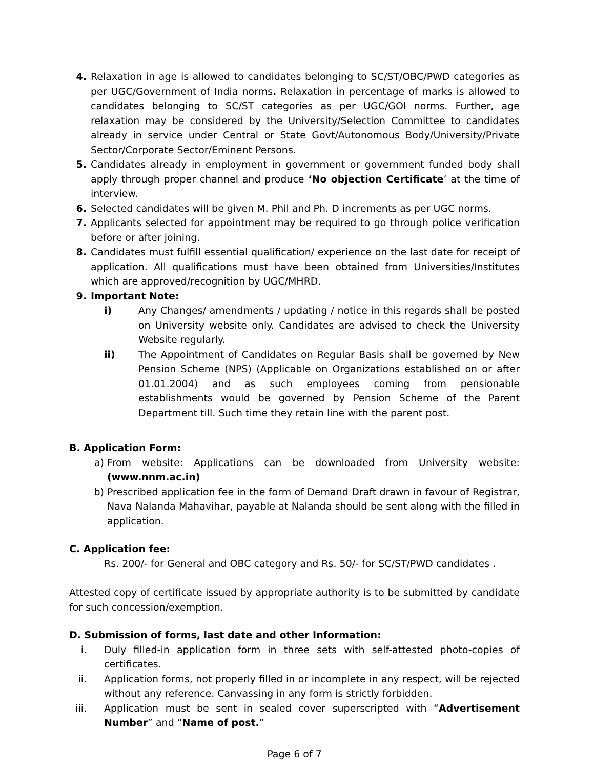4. Relaxation in age is allowed to candidates belonging to SC/ST/OBC/PWD categories as per UGC/Government of India norms. Relaxation in percentage of marks is allowed to candidates belonging to SC/ST categories as per UGC/GOI norms. Further, age relaxation may be considered by the University/Selection Committee to candidates already in service under Central or State Govt/Autonomous Body/University/Private Sector/Corporate Sector/Eminent Persons.
5. Candidates already in employment in government or government funded body shall apply through proper channel and produce ‘No objection Certificate’ at the time of interview.
6. Selected candidates will be given M. Phil and Ph. D increments as per UGC norms.
7. Applicants selected for appointment may be required to go through police verification before or after joining.
8. Candidates must fulfill essential qualification/ experience on the last date for receipt of application. All qualifications must have been obtained from Universities/Institutes which are approved/recognition by UGC/MHRD.
9. Important Note:
i) Any Changes/ amendments / updating / notice in this regards shall be posted on University website only. Candidates are advised to check the University Website regularly.
ii) The Appointment of Candidates on Regular Basis shall be governed by New Pension Scheme (NPS) (Applicable on Organizations established on or after 01.01.2004) and as such employees coming from pensionable establishments would be governed by Pension Scheme of the Parent Department till. Such time they retain line with the parent post.
B. Application Form:
a) From website: Applications can be downloaded from University website: (www.nnm.ac.in)
b) Prescribed application fee in the form of Demand Draft drawn in favour of Registrar, Nava Nalanda Mahavihar, payable at Nalanda should be sent along with the filled in application.
C. Application fee:
Rs. 200/- for General and OBC category and Rs. 50/- for SC/ST/PWD candidates .
Attested copy of certificate issued by appropriate authority is to be submitted by candidate for such concession/exemption.
D. Submission of forms, last date and other Information:
i. Duly filled-in application form in three sets with self-attested photo-copies of certificates.
ii. Application forms, not properly filled in or incomplete in any respect, will be rejected without any reference. Canvassing in any form is strictly forbidden.
iii. Application must be sent in sealed cover superscripted with “Advertisement Number” and “Name of post.”
Page 6 of 7